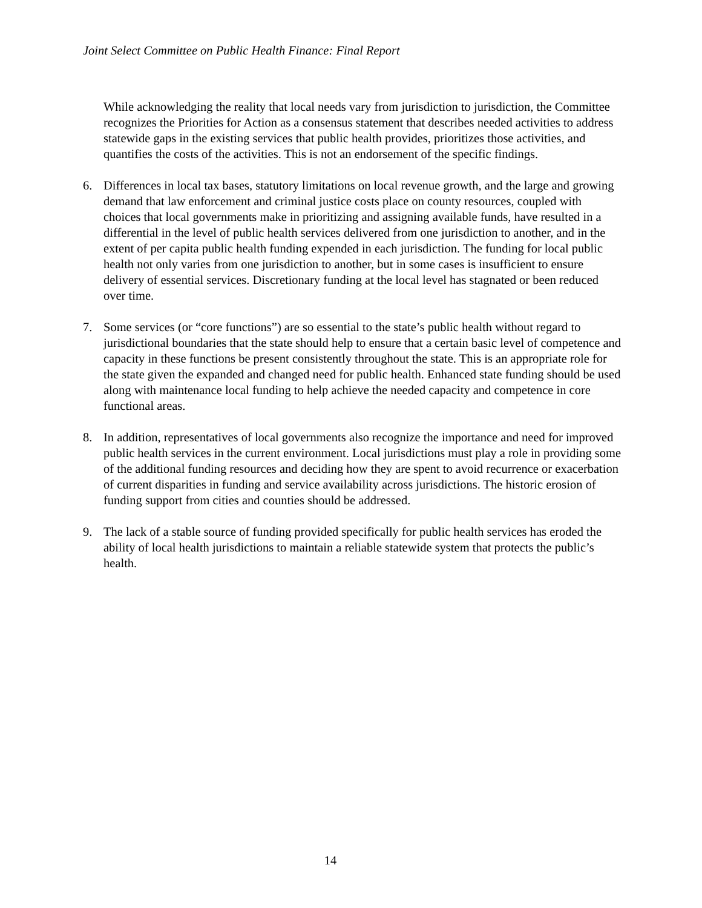Joint Select Committee on Public Health Finance: Final Report
While acknowledging the reality that local needs vary from jurisdiction to jurisdiction, the Committee recognizes the Priorities for Action as a consensus statement that describes needed activities to address statewide gaps in the existing services that public health provides, prioritizes those activities, and quantifies the costs of the activities. This is not an endorsement of the specific findings.
6. Differences in local tax bases, statutory limitations on local revenue growth, and the large and growing demand that law enforcement and criminal justice costs place on county resources, coupled with choices that local governments make in prioritizing and assigning available funds, have resulted in a differential in the level of public health services delivered from one jurisdiction to another, and in the extent of per capita public health funding expended in each jurisdiction. The funding for local public health not only varies from one jurisdiction to another, but in some cases is insufficient to ensure delivery of essential services. Discretionary funding at the local level has stagnated or been reduced over time.
7. Some services (or “core functions”) are so essential to the state’s public health without regard to jurisdictional boundaries that the state should help to ensure that a certain basic level of competence and capacity in these functions be present consistently throughout the state. This is an appropriate role for the state given the expanded and changed need for public health. Enhanced state funding should be used along with maintenance local funding to help achieve the needed capacity and competence in core functional areas.
8. In addition, representatives of local governments also recognize the importance and need for improved public health services in the current environment. Local jurisdictions must play a role in providing some of the additional funding resources and deciding how they are spent to avoid recurrence or exacerbation of current disparities in funding and service availability across jurisdictions. The historic erosion of funding support from cities and counties should be addressed.
9. The lack of a stable source of funding provided specifically for public health services has eroded the ability of local health jurisdictions to maintain a reliable statewide system that protects the public’s health.
14